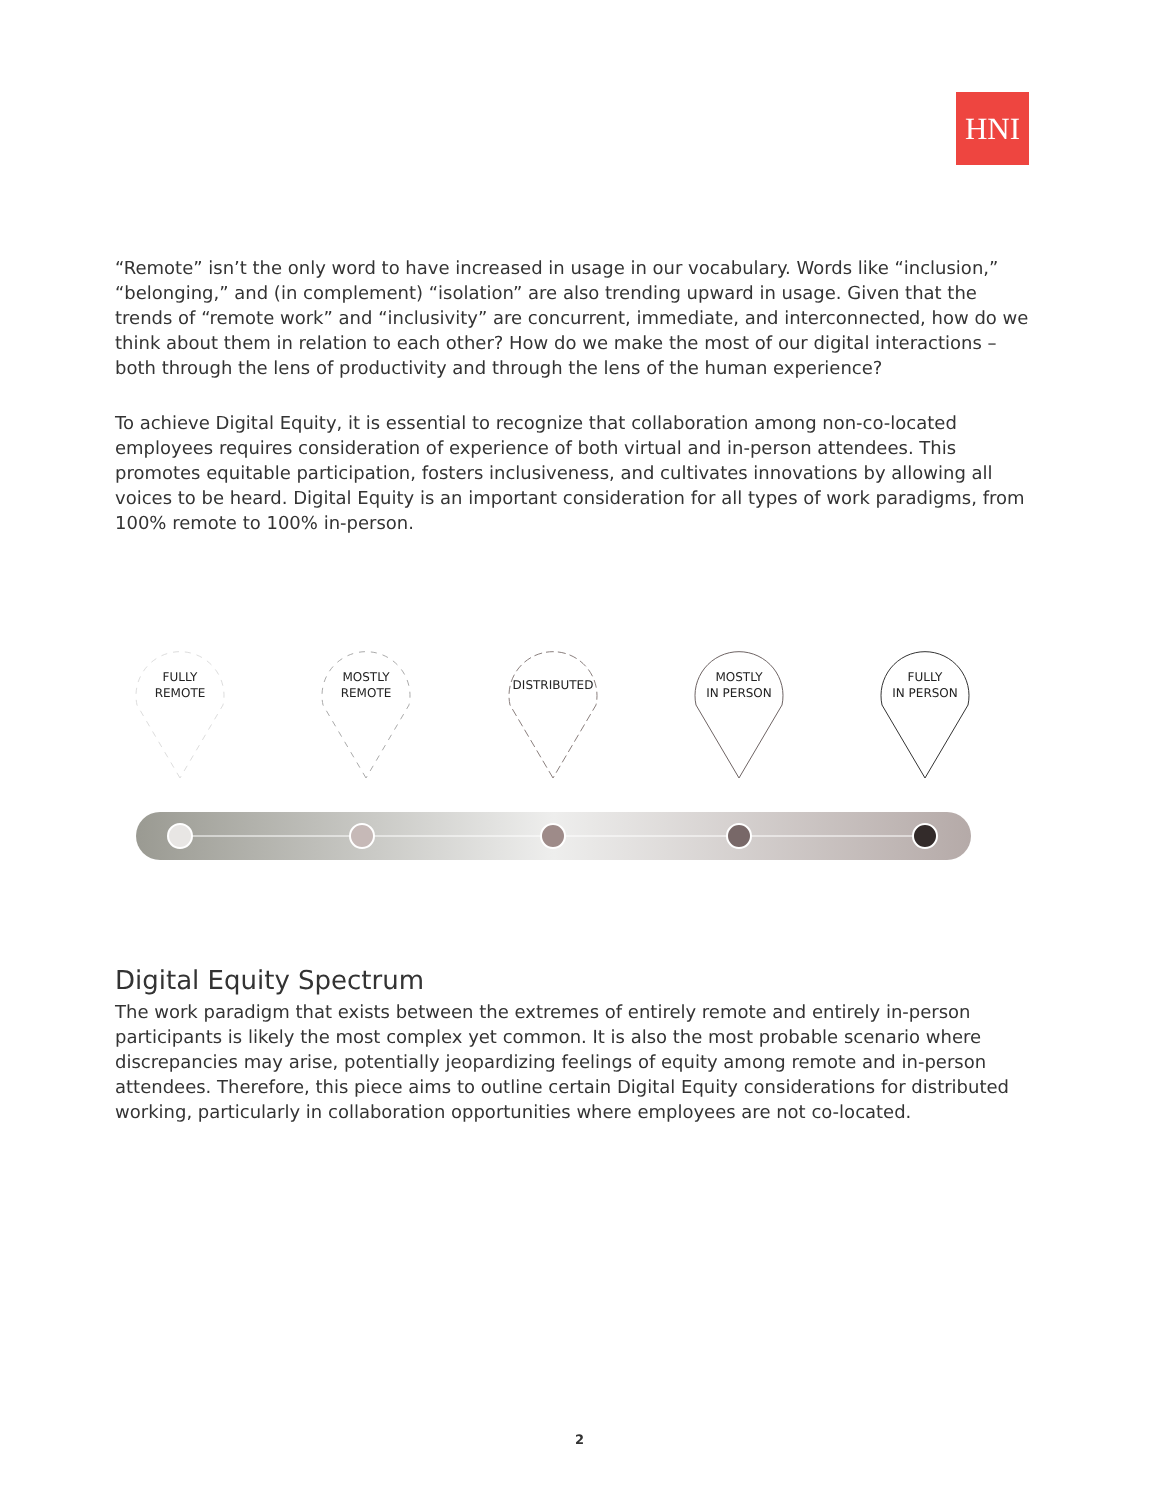HNI
“Remote” isn’t the only word to have increased in usage in our vocabulary. Words like “inclusion,” “belonging,” and (in complement) “isolation” are also trending upward in usage. Given that the trends of “remote work” and “inclusivity” are concurrent, immediate, and interconnected, how do we think about them in relation to each other? How do we make the most of our digital interactions – both through the lens of productivity and through the lens of the human experience?
To achieve Digital Equity, it is essential to recognize that collaboration among non-co-located employees requires consideration of experience of both virtual and in-person attendees. This promotes equitable participation, fosters inclusiveness, and cultivates innovations by allowing all voices to be heard. Digital Equity is an important consideration for all types of work paradigms, from 100% remote to 100% in-person.
FULLY
REMOTE
MOSTLY
REMOTE
DISTRIBUTED
MOSTLY
IN PERSON
FULLY
IN PERSON
Digital Equity Spectrum
The work paradigm that exists between the extremes of entirely remote and entirely in-person participants is likely the most complex yet common. It is also the most probable scenario where discrepancies may arise, potentially jeopardizing feelings of equity among remote and in-person attendees. Therefore, this piece aims to outline certain Digital Equity considerations for distributed working, particularly in collaboration opportunities where employees are not co-located.
2